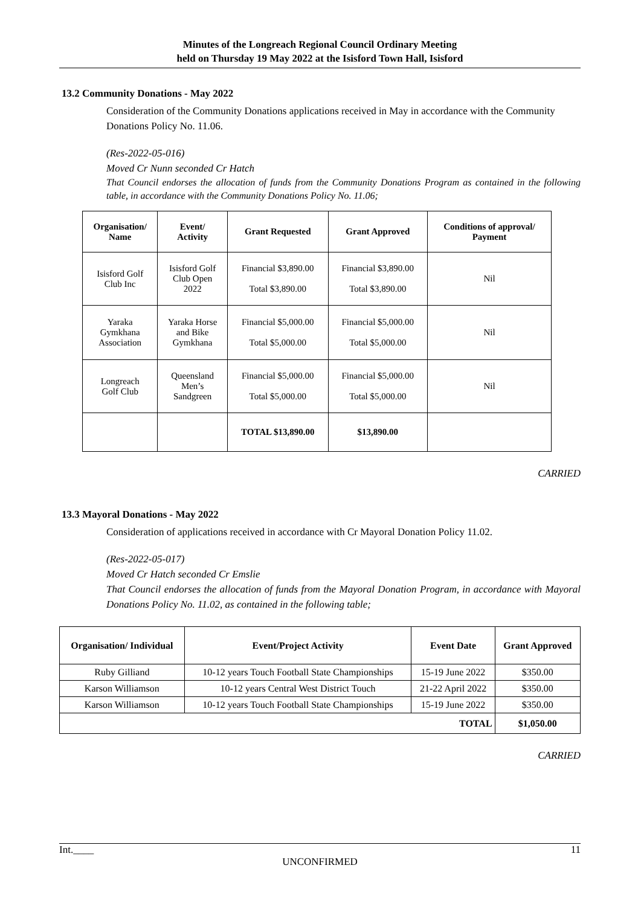Minutes of the Longreach Regional Council Ordinary Meeting
held on Thursday 19 May 2022 at the Isisford Town Hall, Isisford
13.2 Community Donations - May 2022
Consideration of the Community Donations applications received in May in accordance with the Community Donations Policy No. 11.06.
(Res-2022-05-016)
Moved Cr Nunn seconded Cr Hatch
That Council endorses the allocation of funds from the Community Donations Program as contained in the following table, in accordance with the Community Donations Policy No. 11.06;
| Organisation/ Name | Event/ Activity | Grant Requested | Grant Approved | Conditions of approval/ Payment |
| --- | --- | --- | --- | --- |
| Isisford Golf Club Inc | Isisford Golf Club Open 2022 | Financial $3,890.00 Total $3,890.00 | Financial $3,890.00 Total $3,890.00 | Nil |
| Yaraka Gymkhana Association | Yaraka Horse and Bike Gymkhana | Financial $5,000.00 Total $5,000.00 | Financial $5,000.00 Total $5,000.00 | Nil |
| Longreach Golf Club | Queensland Men’s Sandgreen | Financial $5,000.00 Total $5,000.00 | Financial $5,000.00 Total $5,000.00 | Nil |
| | | TOTAL $13,890.00 | $13,890.00 | |
CARRIED
13.3 Mayoral Donations - May 2022
Consideration of applications received in accordance with Cr Mayoral Donation Policy 11.02.
(Res-2022-05-017)
Moved Cr Hatch seconded Cr Emslie
That Council endorses the allocation of funds from the Mayoral Donation Program, in accordance with Mayoral Donations Policy No. 11.02, as contained in the following table;
| Organisation/ Individual | Event/Project Activity | Event Date | Grant Approved |
| --- | --- | --- | --- |
| Ruby Gilliand | 10-12 years Touch Football State Championships | 15-19 June 2022 | $350.00 |
| Karson Williamson | 10-12 years Central West District Touch | 21-22 April 2022 | $350.00 |
| Karson Williamson | 10-12 years Touch Football State Championships | 15-19 June 2022 | $350.00 |
| TOTAL | | | $1,050.00 |
CARRIED
Int.____ 11
UNCONFIRMED